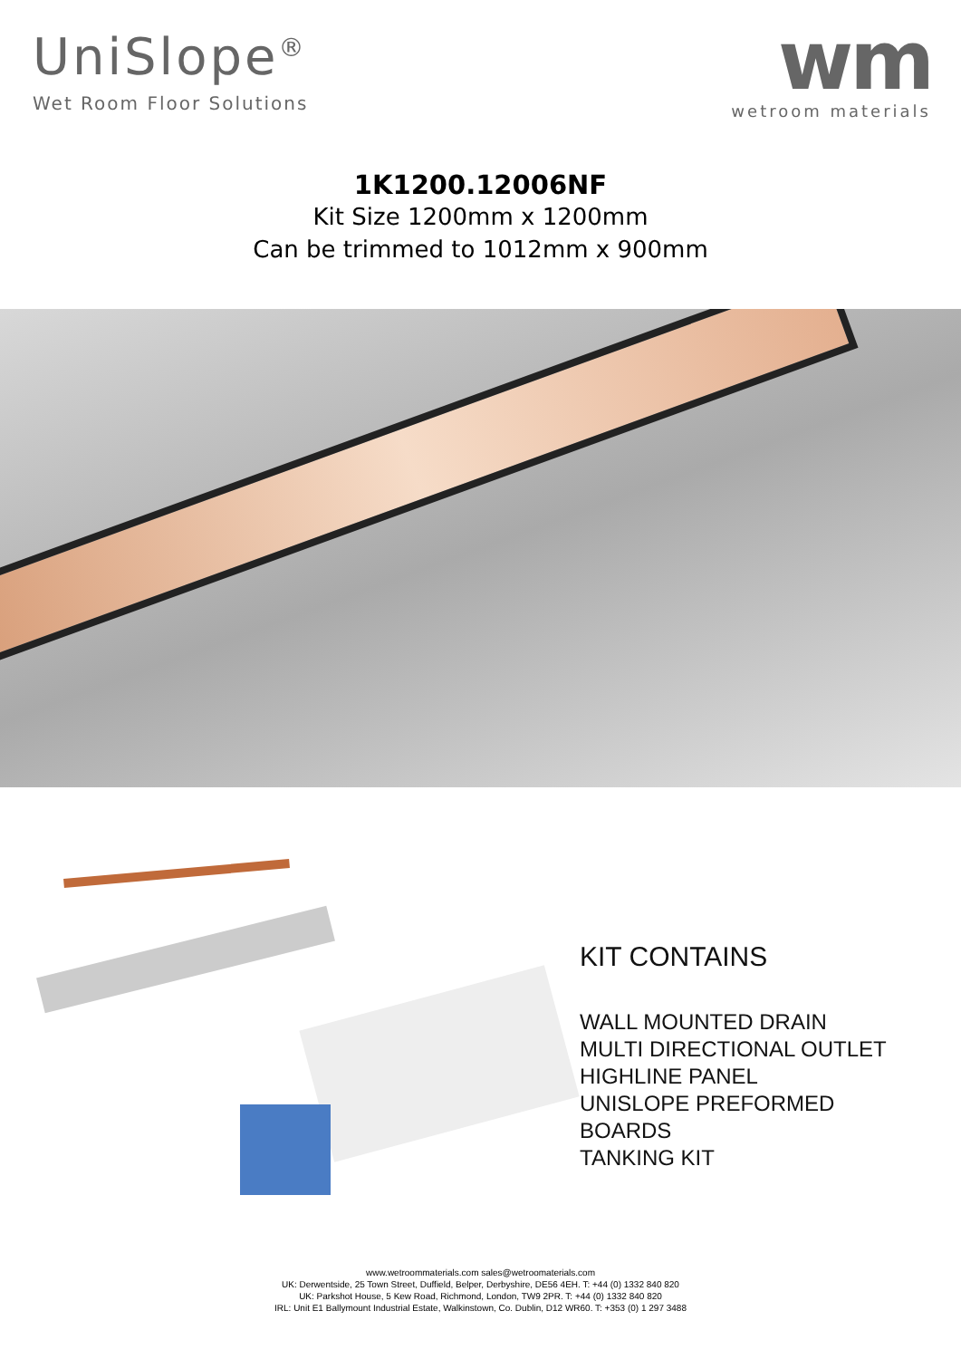UniSlope<sup>®</sup>
Wet Room Floor Solutions
wm
wetroom materials
1K1200.12006NF
Kit Size 1200mm x 1200mm
Can be trimmed to 1012mm x 900mm
KIT CONTAINS
WALL MOUNTED DRAIN
MULTI DIRECTIONAL OUTLET
HIGHLINE PANEL
UNISLOPE PREFORMED
BOARDS
TANKING KIT
www.wetroommaterials.com sales@wetroomaterials.com
UK: Derwentside, 25 Town Street, Duffield, Belper, Derbyshire, DE56 4EH. T: +44 (0) 1332 840 820
UK: Parkshot House, 5 Kew Road, Richmond, London, TW9 2PR. T: +44 (0) 1332 840 820
IRL: Unit E1 Ballymount Industrial Estate, Walkinstown, Co. Dublin, D12 WR60. T: +353 (0) 1 297 3488